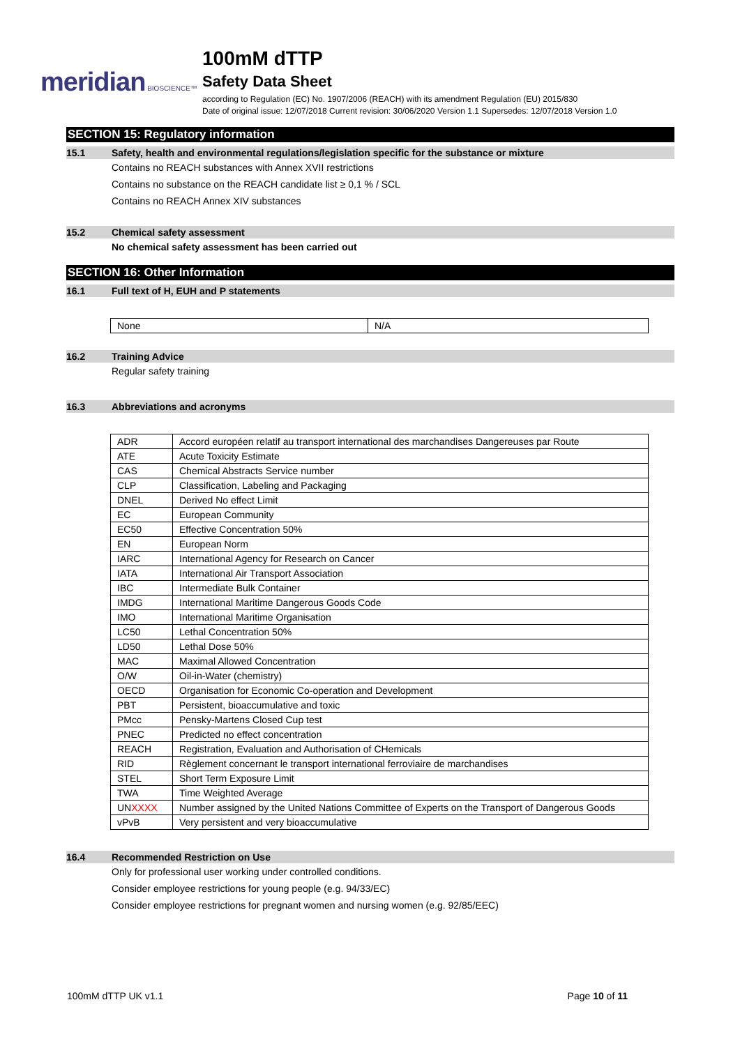meridian BIOSCIENCE™
100mM dTTP
Safety Data Sheet
according to Regulation (EC) No. 1907/2006 (REACH) with its amendment Regulation (EU) 2015/830
Date of original issue: 12/07/2018 Current revision: 30/06/2020 Version 1.1 Supersedes: 12/07/2018 Version 1.0
SECTION 15: Regulatory information
15.1 Safety, health and environmental regulations/legislation specific for the substance or mixture
Contains no REACH substances with Annex XVII restrictions
Contains no substance on the REACH candidate list ≥ 0,1 % / SCL
Contains no REACH Annex XIV substances
15.2 Chemical safety assessment
No chemical safety assessment has been carried out
SECTION 16: Other Information
16.1 Full text of H, EUH and P statements
| None | N/A |
16.2 Training Advice
Regular safety training
16.3 Abbreviations and acronyms
| ADR | Accord européen relatif au transport international des marchandises Dangereuses par Route |
| ATE | Acute Toxicity Estimate |
| CAS | Chemical Abstracts Service number |
| CLP | Classification, Labeling and Packaging |
| DNEL | Derived No effect Limit |
| EC | European Community |
| EC50 | Effective Concentration 50% |
| EN | European Norm |
| IARC | International Agency for Research on Cancer |
| IATA | International Air Transport Association |
| IBC | Intermediate Bulk Container |
| IMDG | International Maritime Dangerous Goods Code |
| IMO | International Maritime Organisation |
| LC50 | Lethal Concentration 50% |
| LD50 | Lethal Dose 50% |
| MAC | Maximal Allowed Concentration |
| O/W | Oil-in-Water (chemistry) |
| OECD | Organisation for Economic Co-operation and Development |
| PBT | Persistent, bioaccumulative and toxic |
| PMcc | Pensky-Martens Closed Cup test |
| PNEC | Predicted no effect concentration |
| REACH | Registration, Evaluation and Authorisation of CHemicals |
| RID | Règlement concernant le transport international ferroviaire de marchandises |
| STEL | Short Term Exposure Limit |
| TWA | Time Weighted Average |
| UN XXXX | Number assigned by the United Nations Committee of Experts on the Transport of Dangerous Goods |
| vPvB | Very persistent and very bioaccumulative |
16.4 Recommended Restriction on Use
Only for professional user working under controlled conditions.
Consider employee restrictions for young people (e.g. 94/33/EC)
Consider employee restrictions for pregnant women and nursing women (e.g. 92/85/EEC)
100mM dTTP UK v1.1 Page 10 of 11